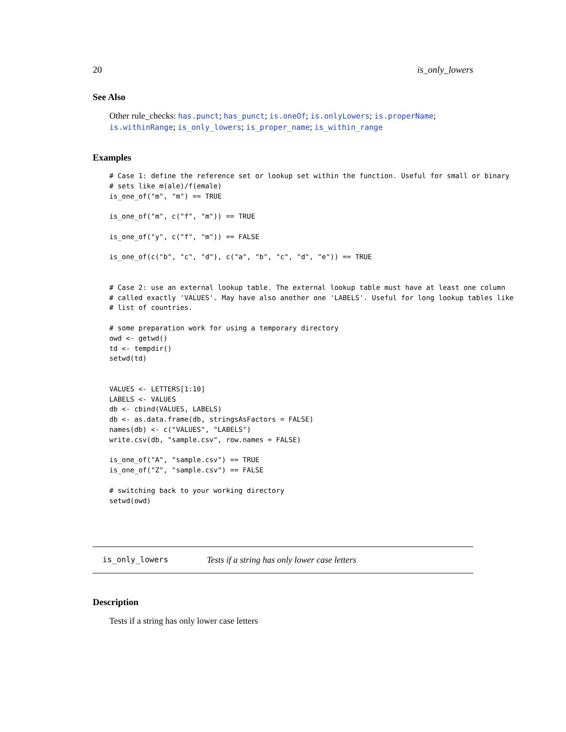20 is_only_lowers
See Also
Other rule_checks: has.punct; has_punct; is.oneOf; is.onlyLowers; is.properName; is.withinRange; is_only_lowers; is_proper_name; is_within_range
Examples
# Case 1: define the reference set or lookup set within the function. Useful for small or binary
# sets like m(ale)/f(emale)
is_one_of("m", "m") == TRUE

is_one_of("m", c("f", "m")) == TRUE

is_one_of("y", c("f", "m")) == FALSE

is_one_of(c("b", "c", "d"), c("a", "b", "c", "d", "e")) == TRUE


# Case 2: use an external lookup table. The external lookup table must have at least one column
# called exactly 'VALUES'. May have also another one 'LABELS'. Useful for long lookup tables like
# list of countries.

# some preparation work for using a temporary directory
owd <- getwd()
td <- tempdir()
setwd(td)


VALUES <- LETTERS[1:10]
LABELS <- VALUES
db <- cbind(VALUES, LABELS)
db <- as.data.frame(db, stringsAsFactors = FALSE)
names(db) <- c("VALUES", "LABELS")
write.csv(db, "sample.csv", row.names = FALSE)

is_one_of("A", "sample.csv") == TRUE
is_one_of("Z", "sample.csv") == FALSE

# switching back to your working directory
setwd(owd)
is_only_lowers Tests if a string has only lower case letters
Description
Tests if a string has only lower case letters